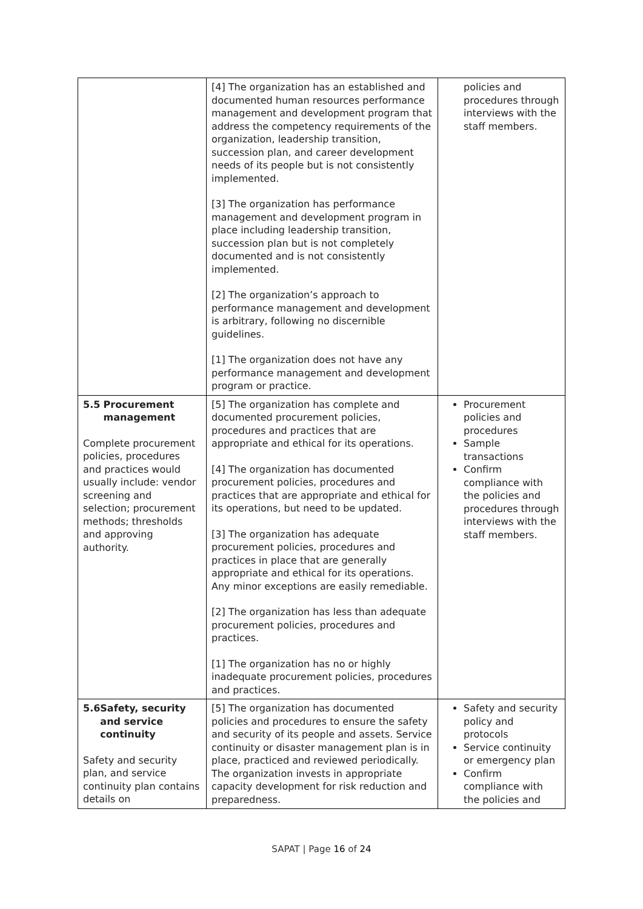| | [4] The organization has an established and documented human resources performance management and development program that address the competency requirements of the organization, leadership transition, succession plan, and career development needs of its people but is not consistently implemented. [3] The organization has performance management and development program in place including leadership transition, succession plan but is not completely documented and is not consistently implemented. [2] The organization’s approach to performance management and development is arbitrary, following no discernible guidelines. [1] The organization does not have any performance management and development program or practice. | policies and procedures through interviews with the staff members. |
| 5.5 Procurement management Complete procurement policies, procedures and practices would usually include: vendor screening and selection; procurement methods; thresholds and approving authority. | [5] The organization has complete and documented procurement policies, procedures and practices that are appropriate and ethical for its operations. [4] The organization has documented procurement policies, procedures and practices that are appropriate and ethical for its operations, but need to be updated. [3] The organization has adequate procurement policies, procedures and practices in place that are generally appropriate and ethical for its operations. Any minor exceptions are easily remediable. [2] The organization has less than adequate procurement policies, procedures and practices. [1] The organization has no or highly inadequate procurement policies, procedures and practices. | Procurement policies and procedures Sample transactions Confirm compliance with the policies and procedures through interviews with the staff members. |
| 5.6 Safety, security and service continuity Safety and security plan, and service continuity plan contains details on | [5] The organization has documented policies and procedures to ensure the safety and security of its people and assets. Service continuity or disaster management plan is in place, practiced and reviewed periodically. The organization invests in appropriate capacity development for risk reduction and preparedness. | Safety and security policy and protocols Service continuity or emergency plan Confirm compliance with the policies and |
SAPAT | Page 16 of 24